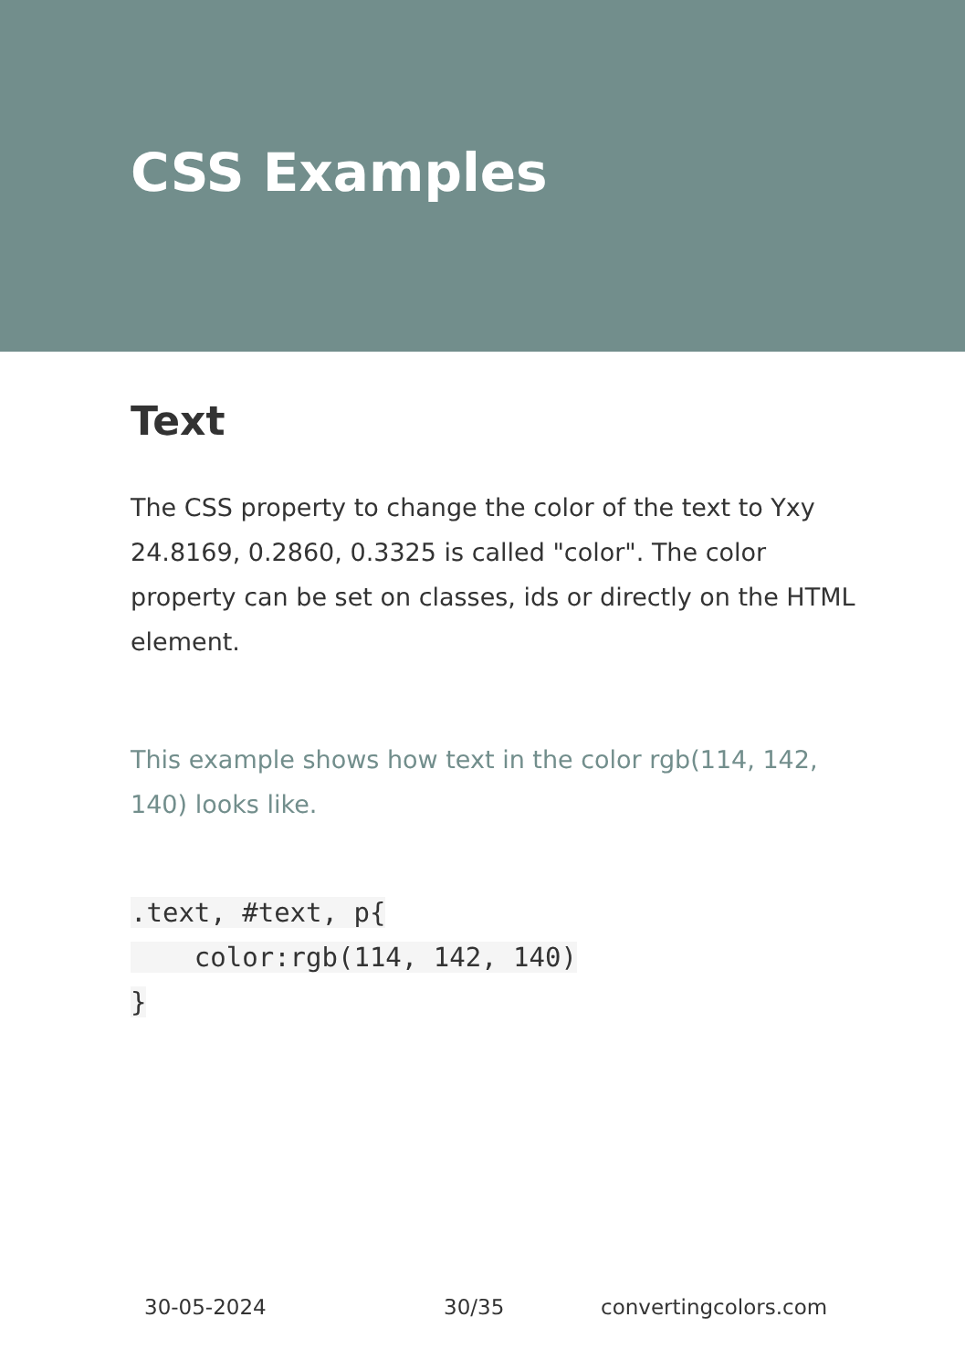CSS Examples
Text
The CSS property to change the color of the text to Yxy 24.8169, 0.2860, 0.3325 is called "color". The color property can be set on classes, ids or directly on the HTML element.
This example shows how text in the color rgb(114, 142, 140) looks like.
.text, #text, p{
    color:rgb(114, 142, 140)
}
30-05-2024 30/35 convertingcolors.com